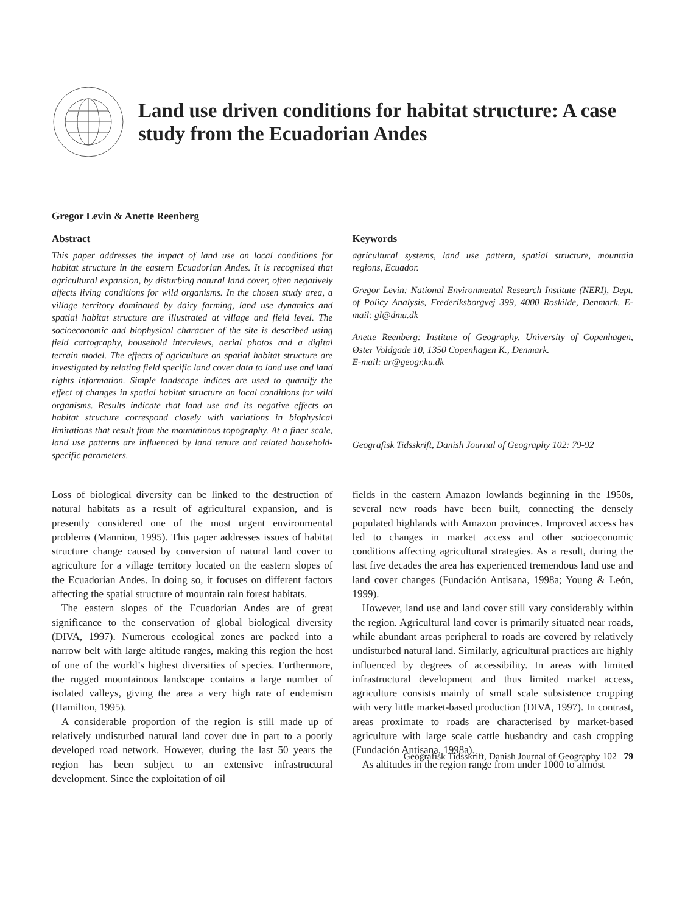Land use driven conditions for habitat structure: A case study from the Ecuadorian Andes
Gregor Levin & Anette Reenberg
Abstract
This paper addresses the impact of land use on local conditions for habitat structure in the eastern Ecuadorian Andes. It is recognised that agricultural expansion, by disturbing natural land cover, often negatively affects living conditions for wild organisms. In the chosen study area, a village territory dominated by dairy farming, land use dynamics and spatial habitat structure are illustrated at village and field level. The socioeconomic and biophysical character of the site is described using field cartography, household interviews, aerial photos and a digital terrain model. The effects of agriculture on spatial habitat structure are investigated by relating field specific land cover data to land use and land rights information. Simple landscape indices are used to quantify the effect of changes in spatial habitat structure on local conditions for wild organisms. Results indicate that land use and its negative effects on habitat structure correspond closely with variations in biophysical limitations that result from the mountainous topography. At a finer scale, land use patterns are influenced by land tenure and related household-specific parameters.
Keywords
agricultural systems, land use pattern, spatial structure, mountain regions, Ecuador.
Gregor Levin: National Environmental Research Institute (NERI), Dept. of Policy Analysis, Frederiksborgvej 399, 4000 Roskilde, Denmark. E-mail: gl@dmu.dk
Anette Reenberg: Institute of Geography, University of Copenhagen, Øster Voldgade 10, 1350 Copenhagen K., Denmark.
E-mail: ar@geogr.ku.dk
Geografisk Tidsskrift, Danish Journal of Geography 102: 79-92
Loss of biological diversity can be linked to the destruction of natural habitats as a result of agricultural expansion, and is presently considered one of the most urgent environmental problems (Mannion, 1995). This paper addresses issues of habitat structure change caused by conversion of natural land cover to agriculture for a village territory located on the eastern slopes of the Ecuadorian Andes. In doing so, it focuses on different factors affecting the spatial structure of mountain rain forest habitats.
The eastern slopes of the Ecuadorian Andes are of great significance to the conservation of global biological diversity (DIVA, 1997). Numerous ecological zones are packed into a narrow belt with large altitude ranges, making this region the host of one of the world’s highest diversities of species. Furthermore, the rugged mountainous landscape contains a large number of isolated valleys, giving the area a very high rate of endemism (Hamilton, 1995).
A considerable proportion of the region is still made up of relatively undisturbed natural land cover due in part to a poorly developed road network. However, during the last 50 years the region has been subject to an extensive infrastructural development. Since the exploitation of oil
fields in the eastern Amazon lowlands beginning in the 1950s, several new roads have been built, connecting the densely populated highlands with Amazon provinces. Improved access has led to changes in market access and other socioeconomic conditions affecting agricultural strategies. As a result, during the last five decades the area has experienced tremendous land use and land cover changes (Fundación Antisana, 1998a; Young & León, 1999).
However, land use and land cover still vary considerably within the region. Agricultural land cover is primarily situated near roads, while abundant areas peripheral to roads are covered by relatively undisturbed natural land. Similarly, agricultural practices are highly influenced by degrees of accessibility. In areas with limited infrastructural development and thus limited market access, agriculture consists mainly of small scale subsistence cropping with very little market-based production (DIVA, 1997). In contrast, areas proximate to roads are characterised by market-based agriculture with large scale cattle husbandry and cash cropping (Fundación Antisana, 1998a).
As altitudes in the region range from under 1000 to almost
Geografisk Tidsskrift, Danish Journal of Geography 102 79